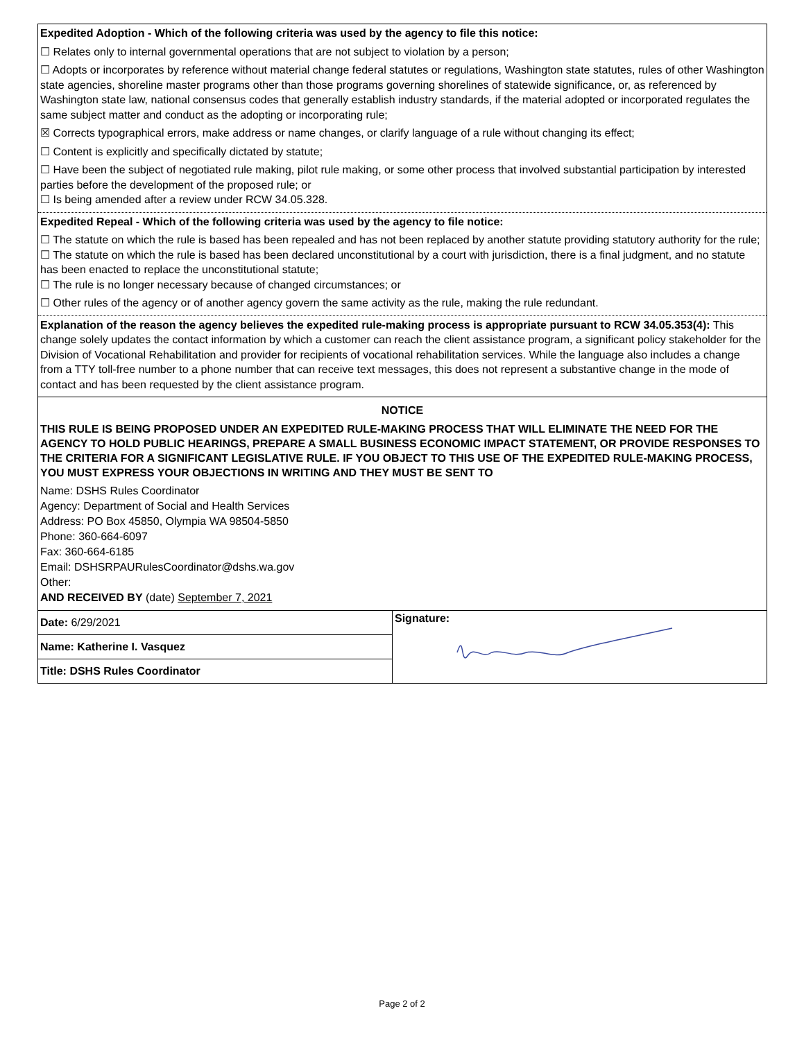Expedited Adoption - Which of the following criteria was used by the agency to file this notice:
☐ Relates only to internal governmental operations that are not subject to violation by a person;
☐ Adopts or incorporates by reference without material change federal statutes or regulations, Washington state statutes, rules of other Washington state agencies, shoreline master programs other than those programs governing shorelines of statewide significance, or, as referenced by Washington state law, national consensus codes that generally establish industry standards, if the material adopted or incorporated regulates the same subject matter and conduct as the adopting or incorporating rule;
☒ Corrects typographical errors, make address or name changes, or clarify language of a rule without changing its effect;
☐ Content is explicitly and specifically dictated by statute;
☐ Have been the subject of negotiated rule making, pilot rule making, or some other process that involved substantial participation by interested parties before the development of the proposed rule; or
☐ Is being amended after a review under RCW 34.05.328.
Expedited Repeal - Which of the following criteria was used by the agency to file notice:
☐ The statute on which the rule is based has been repealed and has not been replaced by another statute providing statutory authority for the rule;
☐ The statute on which the rule is based has been declared unconstitutional by a court with jurisdiction, there is a final judgment, and no statute has been enacted to replace the unconstitutional statute;
☐ The rule is no longer necessary because of changed circumstances; or
☐ Other rules of the agency or of another agency govern the same activity as the rule, making the rule redundant.
Explanation of the reason the agency believes the expedited rule-making process is appropriate pursuant to RCW 34.05.353(4): This change solely updates the contact information by which a customer can reach the client assistance program, a significant policy stakeholder for the Division of Vocational Rehabilitation and provider for recipients of vocational rehabilitation services. While the language also includes a change from a TTY toll-free number to a phone number that can receive text messages, this does not represent a substantive change in the mode of contact and has been requested by the client assistance program.
NOTICE
THIS RULE IS BEING PROPOSED UNDER AN EXPEDITED RULE-MAKING PROCESS THAT WILL ELIMINATE THE NEED FOR THE AGENCY TO HOLD PUBLIC HEARINGS, PREPARE A SMALL BUSINESS ECONOMIC IMPACT STATEMENT, OR PROVIDE RESPONSES TO THE CRITERIA FOR A SIGNIFICANT LEGISLATIVE RULE. IF YOU OBJECT TO THIS USE OF THE EXPEDITED RULE-MAKING PROCESS, YOU MUST EXPRESS YOUR OBJECTIONS IN WRITING AND THEY MUST BE SENT TO
Name: DSHS Rules Coordinator
Agency: Department of Social and Health Services
Address: PO Box 45850, Olympia WA 98504-5850
Phone: 360-664-6097
Fax: 360-664-6185
Email: DSHSRPAURulesCoordinator@dshs.wa.gov
Other:
AND RECEIVED BY (date) September 7, 2021
Date: 6/29/2021
Name: Katherine I. Vasquez
Title: DSHS Rules Coordinator
Signature:
Page 2 of 2